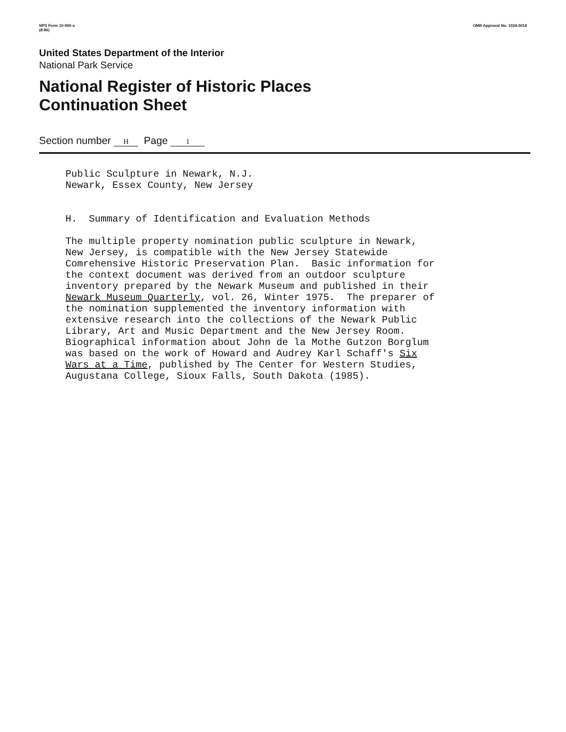NPS Form 10-900-a
(8-86) OMB Approval No. 1024-0018
United States Department of the Interior
National Park Service
National Register of Historic Places
Continuation Sheet
Section number H Page 1
Public Sculpture in Newark, N.J. Newark, Essex County, New Jersey H. Summary of Identification and Evaluation Methods The multiple property nomination public sculpture in Newark, New Jersey, is compatible with the New Jersey Statewide Comrehensive Historic Preservation Plan. Basic information for the context document was derived from an outdoor sculpture inventory prepared by the Newark Museum and published in their Newark Museum Quarterly, vol. 26, Winter 1975. The preparer of the nomination supplemented the inventory information with extensive research into the collections of the Newark Public Library, Art and Music Department and the New Jersey Room. Biographical information about John de la Mothe Gutzon Borglum was based on the work of Howard and Audrey Karl Schaff's Six Wars at a Time, published by The Center for Western Studies, Augustana College, Sioux Falls, South Dakota (1985).